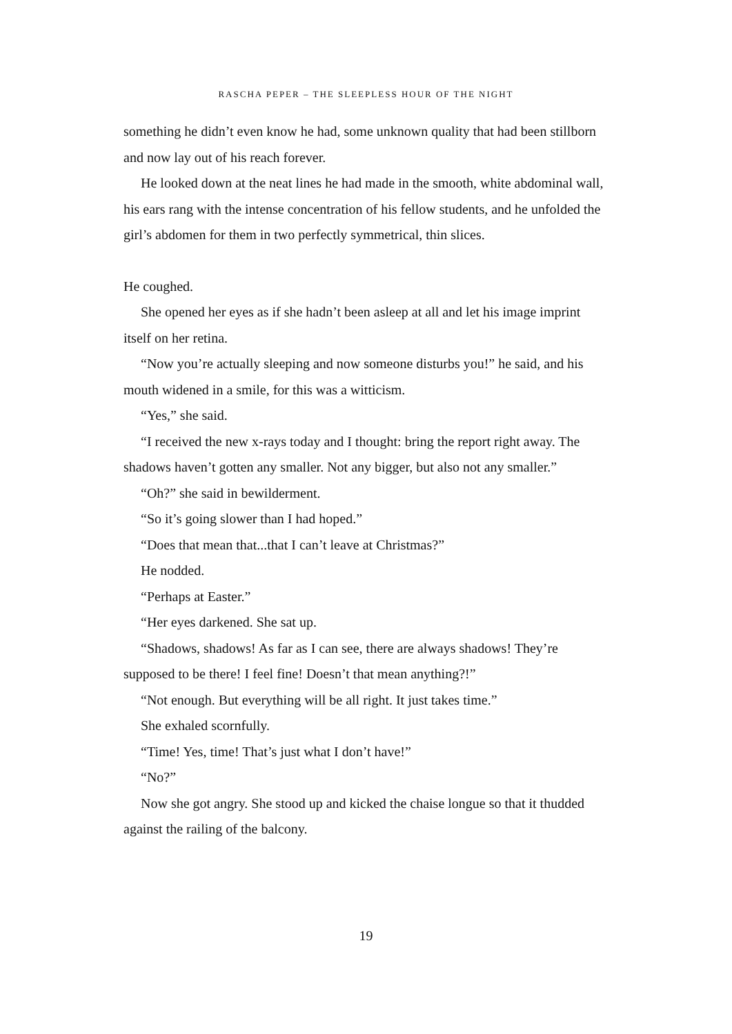RASCHA PEPER – THE SLEEPLESS HOUR OF THE NIGHT
something he didn’t even know he had, some unknown quality that had been stillborn and now lay out of his reach forever.
He looked down at the neat lines he had made in the smooth, white abdominal wall, his ears rang with the intense concentration of his fellow students, and he unfolded the girl’s abdomen for them in two perfectly symmetrical, thin slices.
He coughed.
She opened her eyes as if she hadn’t been asleep at all and let his image imprint itself on her retina.
“Now you’re actually sleeping and now someone disturbs you!” he said, and his mouth widened in a smile, for this was a witticism.
“Yes,” she said.
“I received the new x-rays today and I thought: bring the report right away. The shadows haven’t gotten any smaller. Not any bigger, but also not any smaller.”
“Oh?” she said in bewilderment.
“So it’s going slower than I had hoped.”
“Does that mean that...that I can’t leave at Christmas?”
He nodded.
“Perhaps at Easter.”
“Her eyes darkened. She sat up.
“Shadows, shadows! As far as I can see, there are always shadows! They’re supposed to be there! I feel fine! Doesn’t that mean anything?!”
“Not enough. But everything will be all right. It just takes time.”
She exhaled scornfully.
“Time! Yes, time! That’s just what I don’t have!”
“No?”
Now she got angry. She stood up and kicked the chaise longue so that it thudded against the railing of the balcony.
19